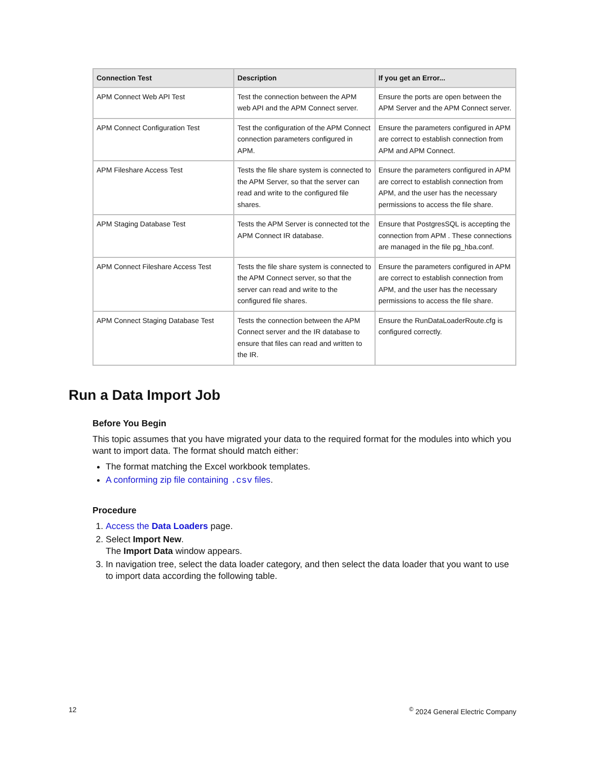| Connection Test | Description | If you get an Error... |
| --- | --- | --- |
| APM Connect Web API Test | Test the connection between the APM web API and the APM Connect server. | Ensure the ports are open between the APM Server and the APM Connect server. |
| APM Connect Configuration Test | Test the configuration of the APM Connect connection parameters configured in APM. | Ensure the parameters configured in APM are correct to establish connection from APM and APM Connect. |
| APM Fileshare Access Test | Tests the file share system is connected to the APM Server, so that the server can read and write to the configured file shares. | Ensure the parameters configured in APM are correct to establish connection from APM, and the user has the necessary permissions to access the file share. |
| APM Staging Database Test | Tests the APM Server is connected tot the APM Connect IR database. | Ensure that PostgresSQL is accepting the connection from APM . These connections are managed in the file pg_hba.conf. |
| APM Connect Fileshare Access Test | Tests the file share system is connected to the APM Connect server, so that the server can read and write to the configured file shares. | Ensure the parameters configured in APM are correct to establish connection from APM, and the user has the necessary permissions to access the file share. |
| APM Connect Staging Database Test | Tests the connection between the APM Connect server and the IR database to ensure that files can read and written to the IR. | Ensure the RunDataLoaderRoute.cfg is configured correctly. |
Run a Data Import Job
Before You Begin
This topic assumes that you have migrated your data to the required format for the modules into which you want to import data. The format should match either:
The format matching the Excel workbook templates.
A conforming zip file containing .csv files.
Procedure
1. Access the Data Loaders page.
2. Select Import New.
The Import Data window appears.
3. In navigation tree, select the data loader category, and then select the data loader that you want to use to import data according the following table.
12<sup>©</sup> 2024 General Electric Company